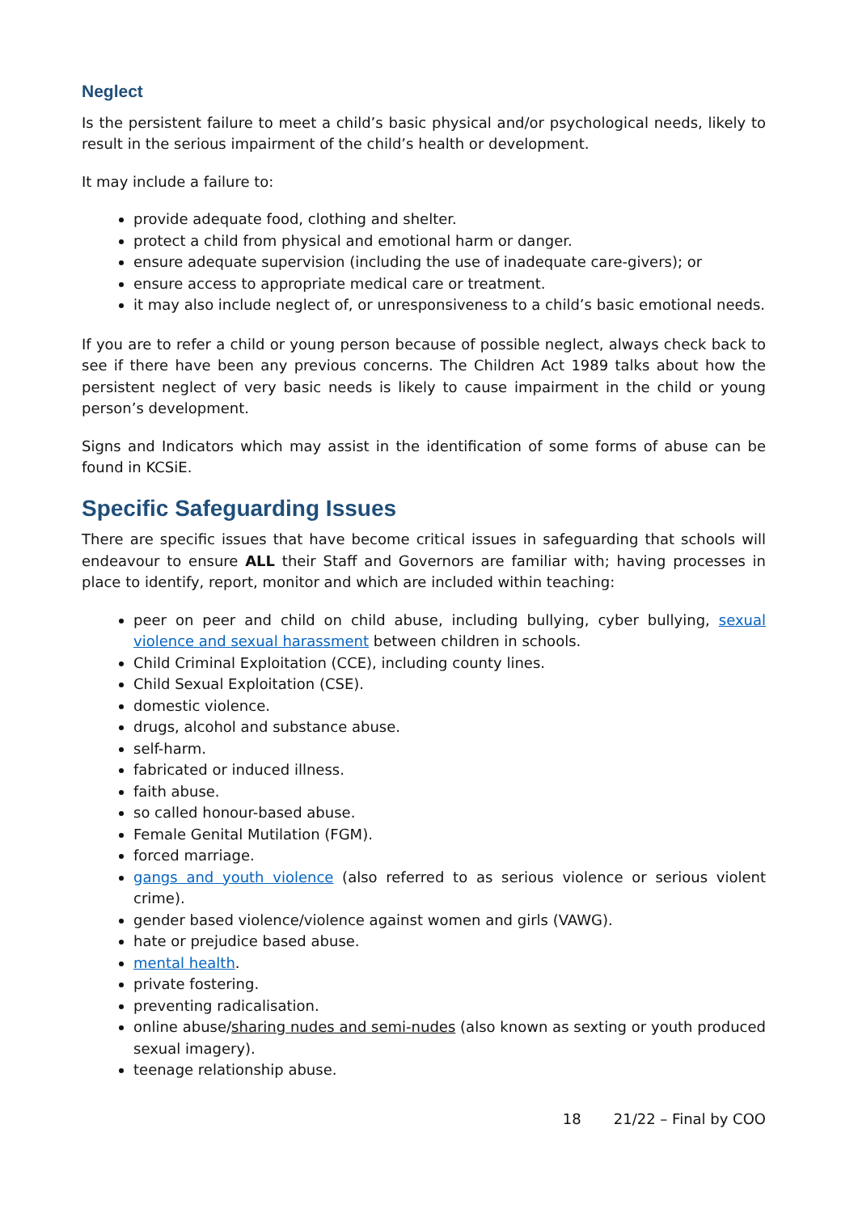Neglect
Is the persistent failure to meet a child’s basic physical and/or psychological needs, likely to result in the serious impairment of the child’s health or development.
It may include a failure to:
provide adequate food, clothing and shelter.
protect a child from physical and emotional harm or danger.
ensure adequate supervision (including the use of inadequate care-givers); or
ensure access to appropriate medical care or treatment.
it may also include neglect of, or unresponsiveness to a child’s basic emotional needs.
If you are to refer a child or young person because of possible neglect, always check back to see if there have been any previous concerns. The Children Act 1989 talks about how the persistent neglect of very basic needs is likely to cause impairment in the child or young person’s development.
Signs and Indicators which may assist in the identification of some forms of abuse can be found in KCSiE.
Specific Safeguarding Issues
There are specific issues that have become critical issues in safeguarding that schools will endeavour to ensure ALL their Staff and Governors are familiar with; having processes in place to identify, report, monitor and which are included within teaching:
peer on peer and child on child abuse, including bullying, cyber bullying, sexual violence and sexual harassment between children in schools.
Child Criminal Exploitation (CCE), including county lines.
Child Sexual Exploitation (CSE).
domestic violence.
drugs, alcohol and substance abuse.
self-harm.
fabricated or induced illness.
faith abuse.
so called honour-based abuse.
Female Genital Mutilation (FGM).
forced marriage.
gangs and youth violence (also referred to as serious violence or serious violent crime).
gender based violence/violence against women and girls (VAWG).
hate or prejudice based abuse.
mental health.
private fostering.
preventing radicalisation.
online abuse/sharing nudes and semi-nudes (also known as sexting or youth produced sexual imagery).
teenage relationship abuse.
18 21/22 – Final by COO